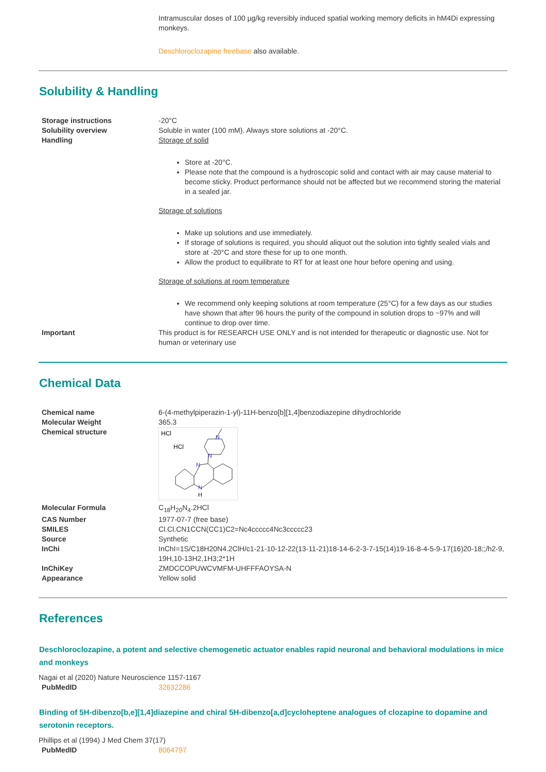Intramuscular doses of 100 µg/kg reversibly induced spatial working memory deficits in hM4Di expressing monkeys.
Deschloroclozapine freebase also available.
Solubility & Handling
| Storage instructions | -20°C |
| Solubility overview | Soluble in water (100 mM). Always store solutions at -20°C. |
| Handling | Storage of solid Store at -20°C. Please note that the compound is a hydroscopic solid and contact with air may cause material to become sticky. Product performance should not be affected but we recommend storing the material in a sealed jar. Storage of solutions Make up solutions and use immediately. If storage of solutions is required, you should aliquot out the solution into tightly sealed vials and store at -20°C and store these for up to one month. Allow the product to equilibrate to RT for at least one hour before opening and using. Storage of solutions at room temperature We recommend only keeping solutions at room temperature (25°C) for a few days as our studies have shown that after 96 hours the purity of the compound in solution drops to ~97% and will continue to drop over time. |
| Important | This product is for RESEARCH USE ONLY and is not intended for therapeutic or diagnostic use. Not for human or veterinary use |
Chemical Data
| Chemical name | 6-(4-methylpiperazin-1-yl)-11H-benzo[b][1,4]benzodiazepine dihydrochloride |
| Molecular Weight | 365.3 |
| Chemical structure | HCl HCl N N N N H |
| Molecular Formula | C<sub>18</sub>H<sub>20</sub>N<sub>4</sub>.2HCl |
| CAS Number | 1977-07-7 (free base) |
| SMILES | Cl.Cl.CN1CCN(CC1)C2=Nc4ccccc4Nc3ccccc23 |
| Source | Synthetic |
| InChi | InChI=1S/C18H20N4.2ClH/c1-21-10-12-22(13-11-21)18-14-6-2-3-7-15(14)19-16-8-4-5-9-17(16)20-18;;/h2-9,19H,10-13H2,1H3;2*1H |
| InChiKey | ZMDCCOPUWCVMFM-UHFFFAOYSA-N |
| Appearance | Yellow solid |
References
Deschloroclozapine, a potent and selective chemogenetic actuator enables rapid neuronal and behavioral modulations in mice and monkeys
Nagai et al (2020) Nature Neuroscience 1157-1167
| PubMedID | 32632286 |
Binding of 5H-dibenzo[b,e][1,4]diazepine and chiral 5H-dibenzo[a,d]cycloheptene analogues of clozapine to dopamine and serotonin receptors.
Phillips et al (1994) J Med Chem 37(17)
| PubMedID | 8064797 |